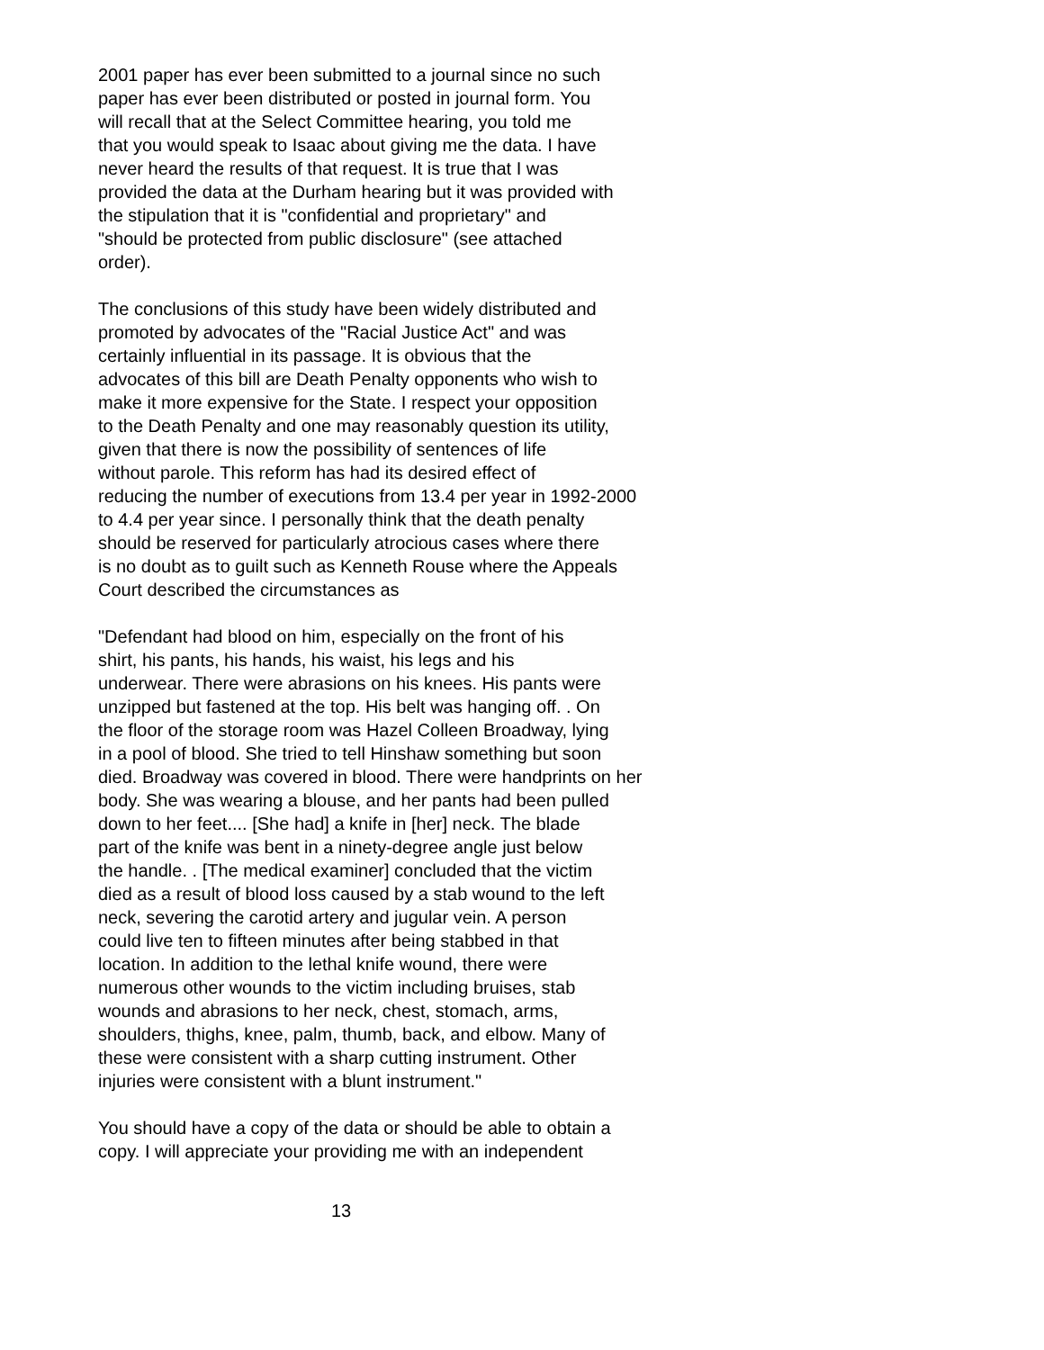2001 paper has ever been submitted to a journal since no such
paper has ever been distributed or posted in journal form. You
will recall that at the Select Committee hearing, you told me
that you would speak to Isaac about giving me the data. I have
never heard the results of that request. It is true that I was
provided the data at the Durham hearing but it was provided with
the stipulation that it is "confidential and proprietary" and
"should be protected from public disclosure" (see attached
order).
The conclusions of this study have been widely distributed and
promoted by advocates of the "Racial Justice Act" and was
certainly influential in its passage. It is obvious that the
advocates of this bill are Death Penalty opponents who wish to
make it more expensive for the State. I respect your opposition
to the Death Penalty and one may reasonably question its utility,
given that there is now the possibility of sentences of life
without parole. This reform has had its desired effect of
reducing the number of executions from 13.4 per year in 1992-2000
to 4.4 per year since. I personally think that the death penalty
should be reserved for particularly atrocious cases where there
is no doubt as to guilt such as Kenneth Rouse where the Appeals
Court described the circumstances as
"Defendant had blood on him, especially on the front of his
shirt, his pants, his hands, his waist, his legs and his
underwear. There were abrasions on his knees. His pants were
unzipped but fastened at the top. His belt was hanging off. . On
the floor of the storage room was Hazel Colleen Broadway, lying
in a pool of blood. She tried to tell Hinshaw something but soon
died. Broadway was covered in blood. There were handprints on her
body. She was wearing a blouse, and her pants had been pulled
down to her feet.... [She had] a knife in [her] neck. The blade
part of the knife was bent in a ninety-degree angle just below
the handle. . [The medical examiner] concluded that the victim
died as a result of blood loss caused by a stab wound to the left
neck, severing the carotid artery and jugular vein. A person
could live ten to fifteen minutes after being stabbed in that
location. In addition to the lethal knife wound, there were
numerous other wounds to the victim including bruises, stab
wounds and abrasions to her neck, chest, stomach, arms,
shoulders, thighs, knee, palm, thumb, back, and elbow. Many of
these were consistent with a sharp cutting instrument. Other
injuries were consistent with a blunt instrument."
You should have a copy of the data or should be able to obtain a
copy. I will appreciate your providing me with an independent
13